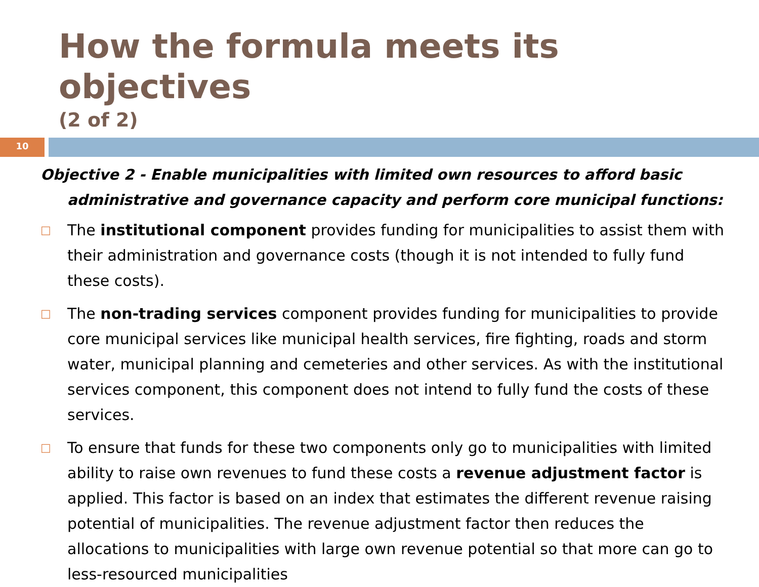How the formula meets its objectives
(2 of 2)
10
Objective 2 - Enable municipalities with limited own resources to afford basic administrative and governance capacity and perform core municipal functions:
□ The institutional component provides funding for municipalities to assist them with their administration and governance costs (though it is not intended to fully fund these costs).
□ The non-trading services component provides funding for municipalities to provide core municipal services like municipal health services, fire fighting, roads and storm water, municipal planning and cemeteries and other services. As with the institutional services component, this component does not intend to fully fund the costs of these services.
□ To ensure that funds for these two components only go to municipalities with limited ability to raise own revenues to fund these costs a revenue adjustment factor is applied. This factor is based on an index that estimates the different revenue raising potential of municipalities. The revenue adjustment factor then reduces the allocations to municipalities with large own revenue potential so that more can go to less-resourced municipalities